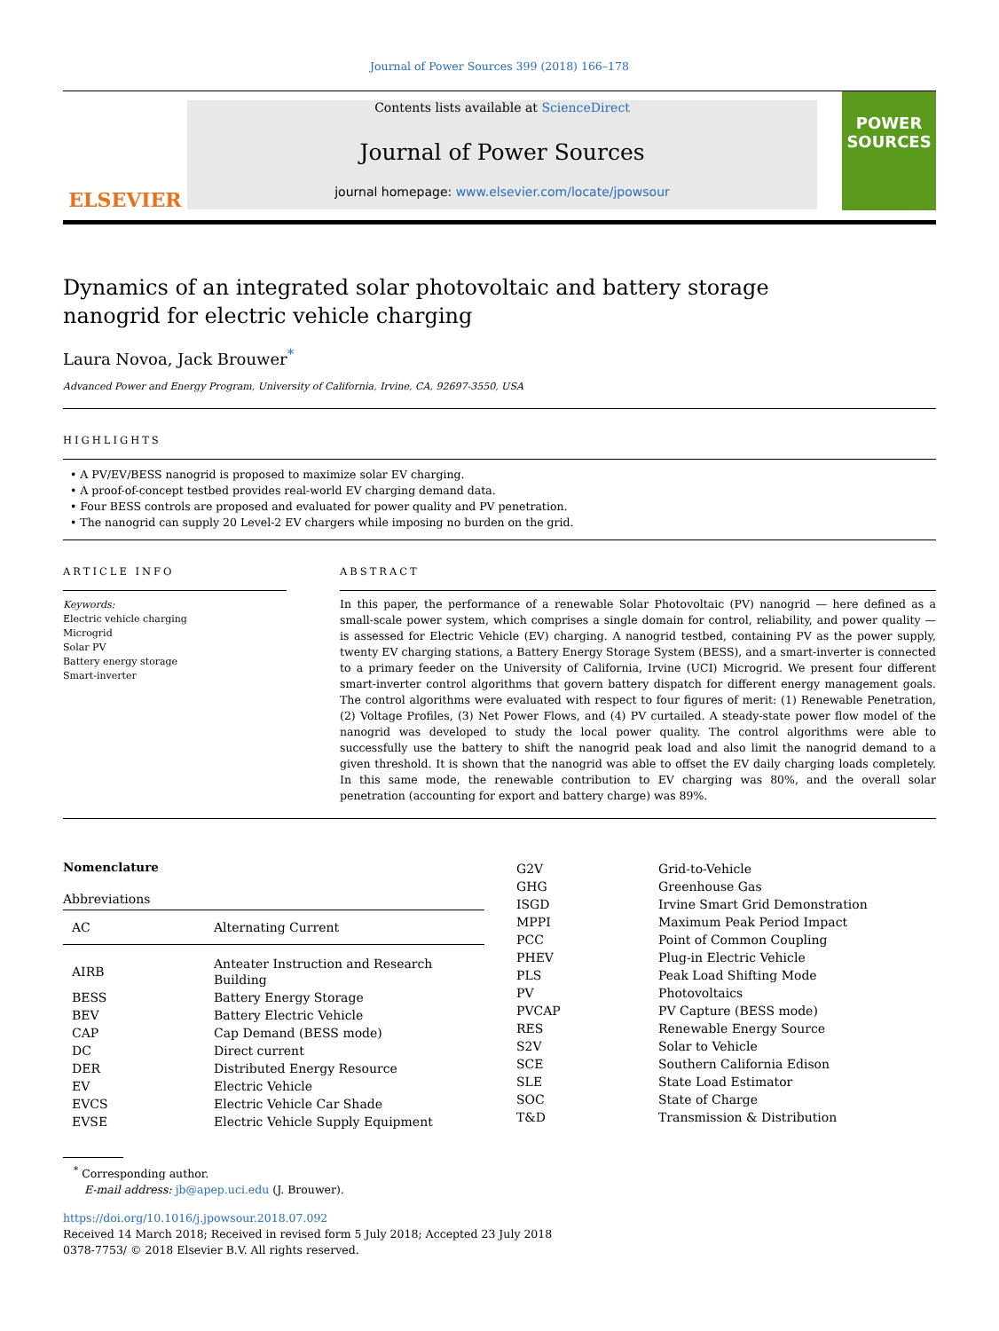Journal of Power Sources 399 (2018) 166–178
ELSEVIER
Contents lists available at ScienceDirect
Journal of Power Sources
journal homepage: www.elsevier.com/locate/jpowsour
POWER SOURCES
Dynamics of an integrated solar photovoltaic and battery storage nanogrid for electric vehicle charging
Laura Novoa, Jack Brouwer<sup>*</sup>
Advanced Power and Energy Program, University of California, Irvine, CA, 92697-3550, USA
HIGHLIGHTS
• A PV/EV/BESS nanogrid is proposed to maximize solar EV charging.
• A proof-of-concept testbed provides real-world EV charging demand data.
• Four BESS controls are proposed and evaluated for power quality and PV penetration.
• The nanogrid can supply 20 Level-2 EV chargers while imposing no burden on the grid.
ARTICLE INFO
Keywords:
Electric vehicle charging
Microgrid
Solar PV
Battery energy storage
Smart-inverter
ABSTRACT
In this paper, the performance of a renewable Solar Photovoltaic (PV) nanogrid — here defined as a small-scale power system, which comprises a single domain for control, reliability, and power quality — is assessed for Electric Vehicle (EV) charging. A nanogrid testbed, containing PV as the power supply, twenty EV charging stations, a Battery Energy Storage System (BESS), and a smart-inverter is connected to a primary feeder on the University of California, Irvine (UCI) Microgrid. We present four different smart-inverter control algorithms that govern battery dispatch for different energy management goals. The control algorithms were evaluated with respect to four figures of merit: (1) Renewable Penetration, (2) Voltage Profiles, (3) Net Power Flows, and (4) PV curtailed. A steady-state power flow model of the nanogrid was developed to study the local power quality. The control algorithms were able to successfully use the battery to shift the nanogrid peak load and also limit the nanogrid demand to a given threshold. It is shown that the nanogrid was able to offset the EV daily charging loads completely. In this same mode, the renewable contribution to EV charging was 80%, and the overall solar penetration (accounting for export and battery charge) was 89%.
Nomenclature
Abbreviations
| AC | Alternating Current |
| AIRB | Anteater Instruction and Research Building |
| BESS | Battery Energy Storage |
| BEV | Battery Electric Vehicle |
| CAP | Cap Demand (BESS mode) |
| DC | Direct current |
| DER | Distributed Energy Resource |
| EV | Electric Vehicle |
| EVCS | Electric Vehicle Car Shade |
| EVSE | Electric Vehicle Supply Equipment |
| G2V | Grid-to-Vehicle |
| GHG | Greenhouse Gas |
| ISGD | Irvine Smart Grid Demonstration |
| MPPI | Maximum Peak Period Impact |
| PCC | Point of Common Coupling |
| PHEV | Plug-in Electric Vehicle |
| PLS | Peak Load Shifting Mode |
| PV | Photovoltaics |
| PVCAP | PV Capture (BESS mode) |
| RES | Renewable Energy Source |
| S2V | Solar to Vehicle |
| SCE | Southern California Edison |
| SLE | State Load Estimator |
| SOC | State of Charge |
| T&D | Transmission & Distribution |
<sup>*</sup> Corresponding author.
E-mail address: jb@apep.uci.edu (J. Brouwer).
https://doi.org/10.1016/j.jpowsour.2018.07.092
Received 14 March 2018; Received in revised form 5 July 2018; Accepted 23 July 2018
0378-7753/ © 2018 Elsevier B.V. All rights reserved.